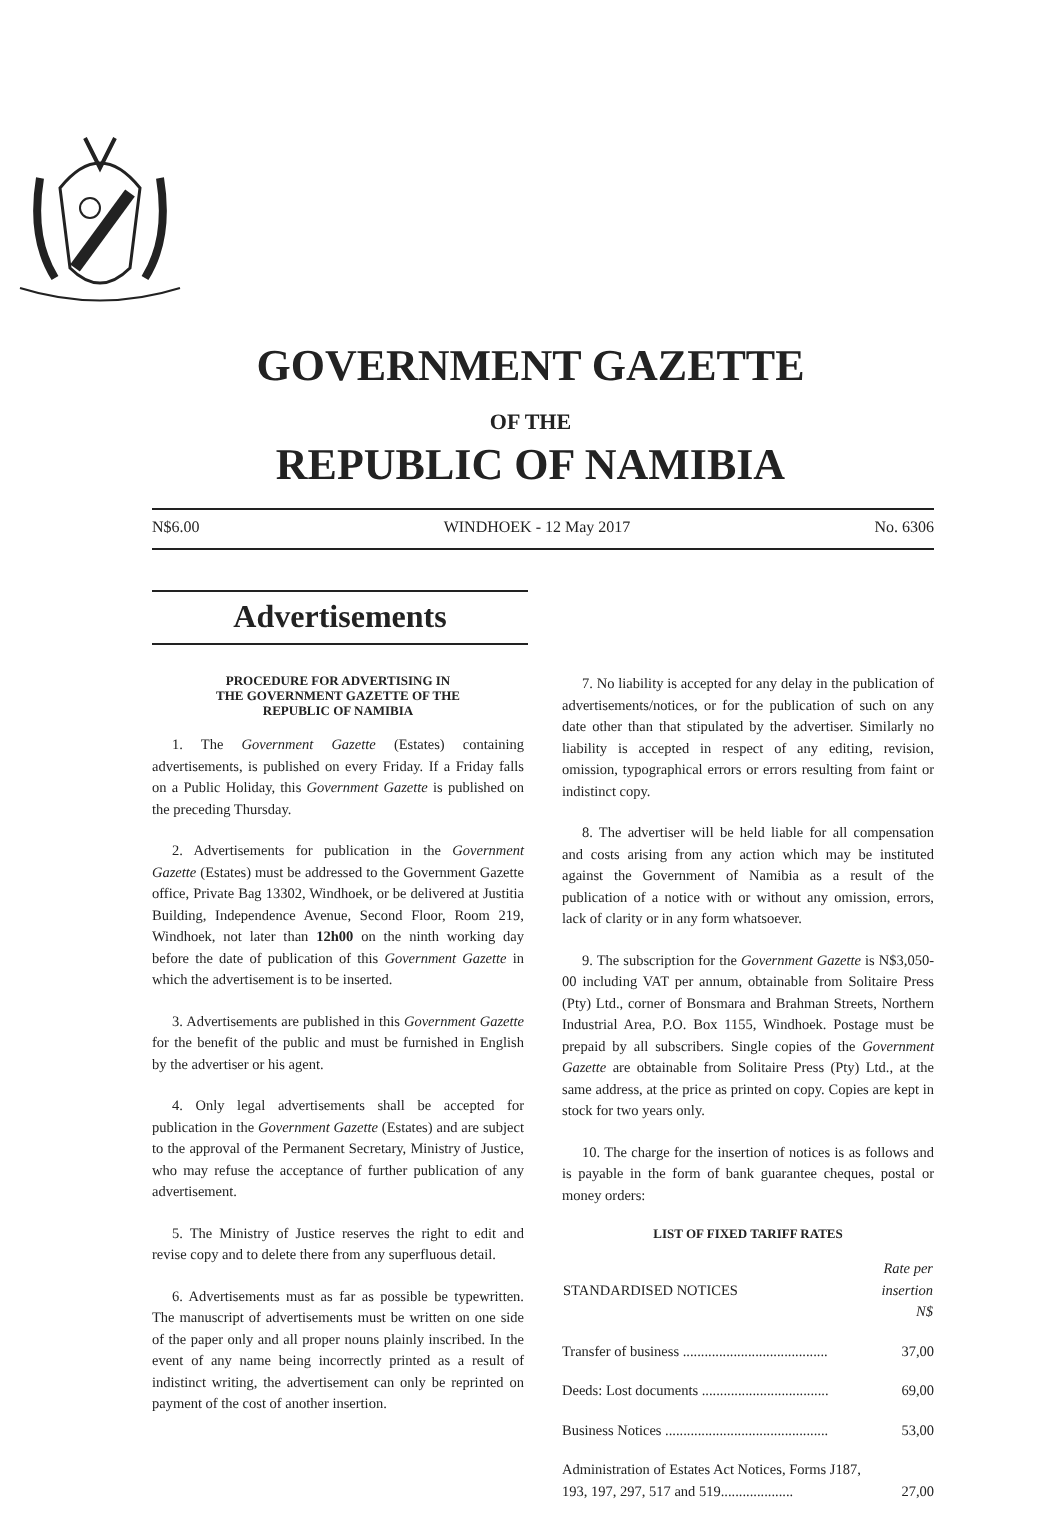GOVERNMENT GAZETTE
OF THE
REPUBLIC OF NAMIBIA
N$6.00 WINDHOEK - 12 May 2017 No. 6306
Advertisements
PROCEDURE FOR ADVERTISING IN
THE GOVERNMENT GAZETTE OF THE
REPUBLIC OF NAMIBIA
1. The Government Gazette (Estates) containing advertisements, is published on every Friday. If a Friday falls on a Public Holiday, this Government Gazette is published on the preceding Thursday.
2. Advertisements for publication in the Government Gazette (Estates) must be addressed to the Government Gazette office, Private Bag 13302, Windhoek, or be delivered at Justitia Building, Independence Avenue, Second Floor, Room 219, Windhoek, not later than 12h00 on the ninth working day before the date of publication of this Government Gazette in which the advertisement is to be inserted.
3. Advertisements are published in this Government Gazette for the benefit of the public and must be furnished in English by the advertiser or his agent.
4. Only legal advertisements shall be accepted for publication in the Government Gazette (Estates) and are subject to the approval of the Permanent Secretary, Ministry of Justice, who may refuse the acceptance of further publication of any advertisement.
5. The Ministry of Justice reserves the right to edit and revise copy and to delete there from any superfluous detail.
6. Advertisements must as far as possible be typewritten. The manuscript of advertisements must be written on one side of the paper only and all proper nouns plainly inscribed. In the event of any name being incorrectly printed as a result of indistinct writing, the advertisement can only be reprinted on payment of the cost of another insertion.
7. No liability is accepted for any delay in the publication of advertisements/notices, or for the publication of such on any date other than that stipulated by the advertiser. Similarly no liability is accepted in respect of any editing, revision, omission, typographical errors or errors resulting from faint or indistinct copy.
8. The advertiser will be held liable for all compensation and costs arising from any action which may be instituted against the Government of Namibia as a result of the publication of a notice with or without any omission, errors, lack of clarity or in any form whatsoever.
9. The subscription for the Government Gazette is N$3,050-00 including VAT per annum, obtainable from Solitaire Press (Pty) Ltd., corner of Bonsmara and Brahman Streets, Northern Industrial Area, P.O. Box 1155, Windhoek. Postage must be prepaid by all subscribers. Single copies of the Government Gazette are obtainable from Solitaire Press (Pty) Ltd., at the same address, at the price as printed on copy. Copies are kept in stock for two years only.
10. The charge for the insertion of notices is as follows and is payable in the form of bank guarantee cheques, postal or money orders:
LIST OF FIXED TARIFF RATES
| STANDARDISED NOTICES | Rate per insertion N$ |
| --- | --- |
| Transfer of business ........................................ | 37,00 |
| Deeds: Lost documents ................................... | 69,00 |
| Business Notices ............................................. | 53,00 |
| Administration of Estates Act Notices, Forms J187, 193, 197, 297, 517 and 519.................... | 27,00 |